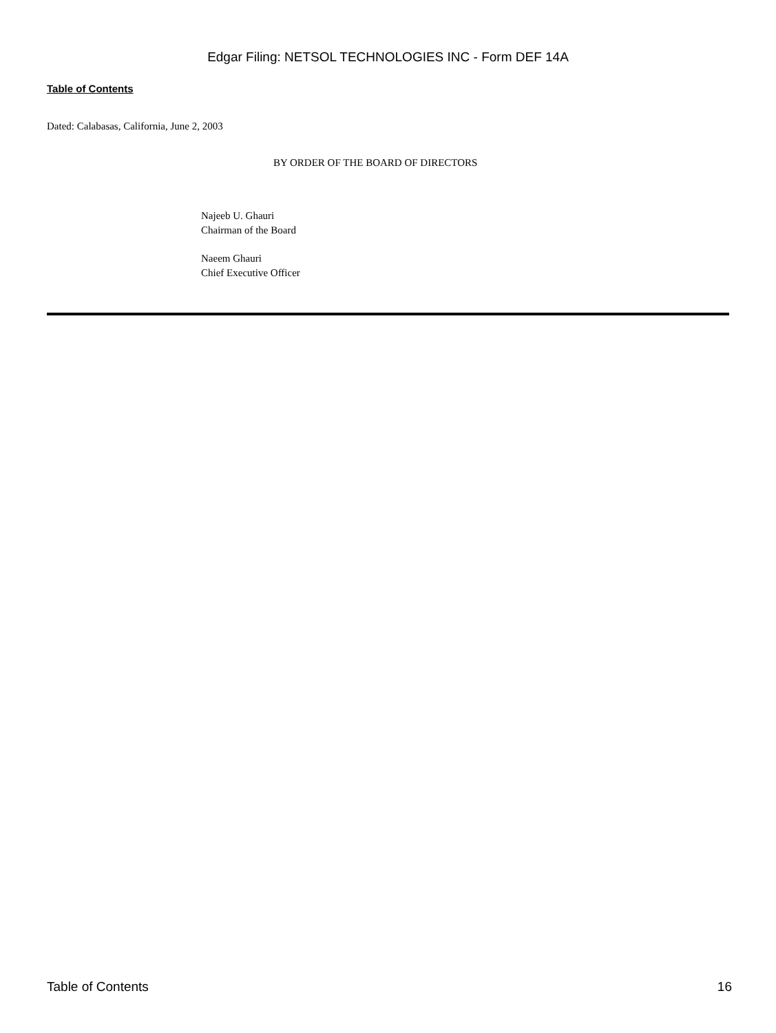Edgar Filing: NETSOL TECHNOLOGIES INC - Form DEF 14A
Table of Contents
Dated: Calabasas, California, June 2, 2003
BY ORDER OF THE BOARD OF DIRECTORS
Najeeb U. Ghauri
Chairman of the Board
Naeem Ghauri
Chief Executive Officer
Table of Contents 16